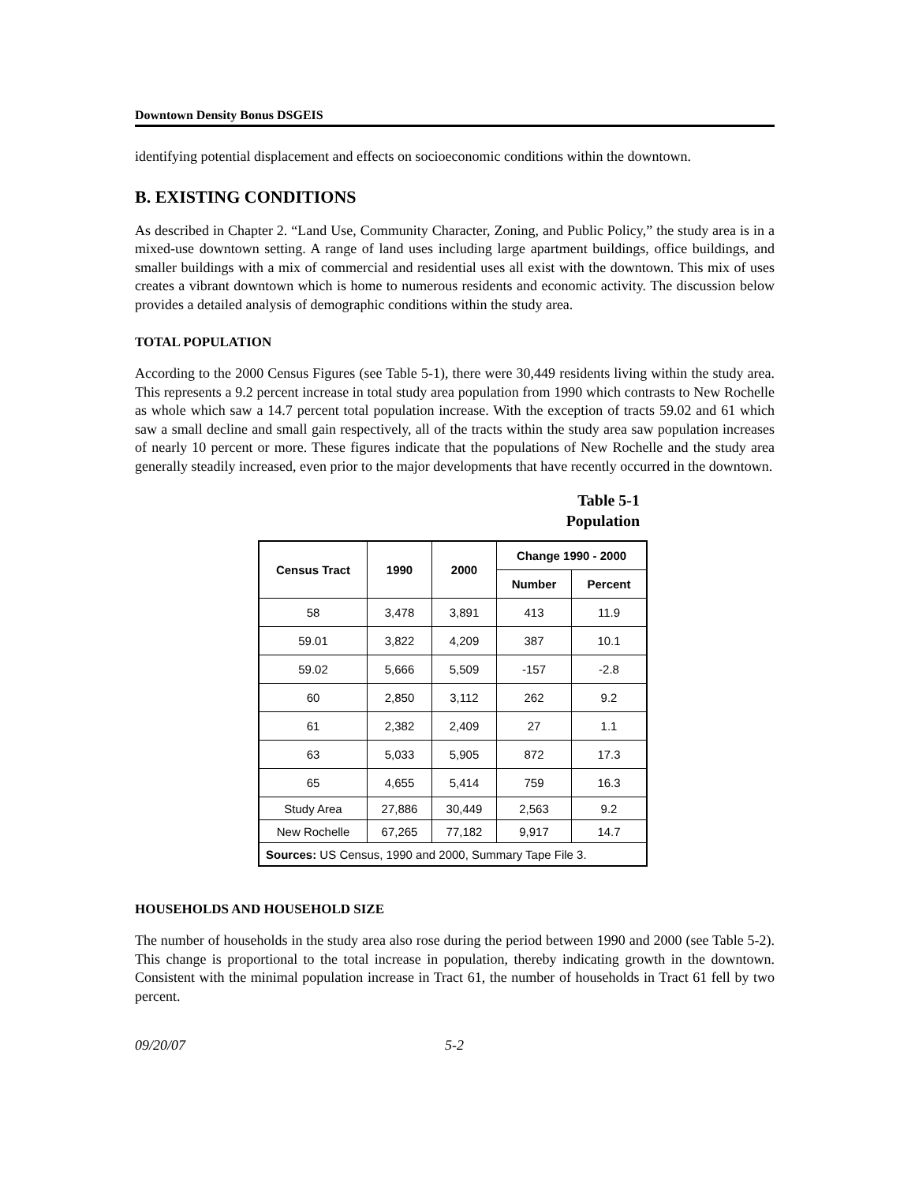Downtown Density Bonus DSGEIS
identifying potential displacement and effects on socioeconomic conditions within the downtown.
B. EXISTING CONDITIONS
As described in Chapter 2. “Land Use, Community Character, Zoning, and Public Policy,” the study area is in a mixed-use downtown setting. A range of land uses including large apartment buildings, office buildings, and smaller buildings with a mix of commercial and residential uses all exist with the downtown. This mix of uses creates a vibrant downtown which is home to numerous residents and economic activity. The discussion below provides a detailed analysis of demographic conditions within the study area.
TOTAL POPULATION
According to the 2000 Census Figures (see Table 5-1), there were 30,449 residents living within the study area. This represents a 9.2 percent increase in total study area population from 1990 which contrasts to New Rochelle as whole which saw a 14.7 percent total population increase. With the exception of tracts 59.02 and 61 which saw a small decline and small gain respectively, all of the tracts within the study area saw population increases of nearly 10 percent or more. These figures indicate that the populations of New Rochelle and the study area generally steadily increased, even prior to the major developments that have recently occurred in the downtown.
Table 5-1
Population
| Census Tract | 1990 | 2000 | Change 1990 - 2000 | |
| --- | --- | --- | --- | --- |
| | | | Number | Percent |
| 58 | 3,478 | 3,891 | 413 | 11.9 |
| 59.01 | 3,822 | 4,209 | 387 | 10.1 |
| 59.02 | 5,666 | 5,509 | -157 | -2.8 |
| 60 | 2,850 | 3,112 | 262 | 9.2 |
| 61 | 2,382 | 2,409 | 27 | 1.1 |
| 63 | 5,033 | 5,905 | 872 | 17.3 |
| 65 | 4,655 | 5,414 | 759 | 16.3 |
| Study Area | 27,886 | 30,449 | 2,563 | 9.2 |
| New Rochelle | 67,265 | 77,182 | 9,917 | 14.7 |
| Sources: US Census, 1990 and 2000, Summary Tape File 3. | | | | |
HOUSEHOLDS AND HOUSEHOLD SIZE
The number of households in the study area also rose during the period between 1990 and 2000 (see Table 5-2). This change is proportional to the total increase in population, thereby indicating growth in the downtown. Consistent with the minimal population increase in Tract 61, the number of households in Tract 61 fell by two percent.
09/20/07 5-2